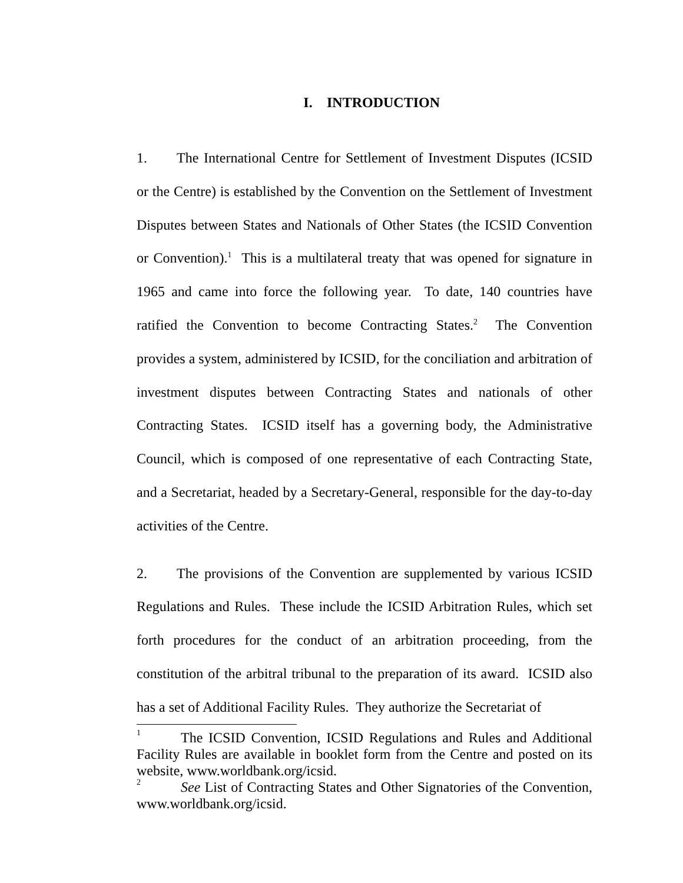I. INTRODUCTION
1. The International Centre for Settlement of Investment Disputes (ICSID or the Centre) is established by the Convention on the Settlement of Investment Disputes between States and Nationals of Other States (the ICSID Convention or Convention).<sup>1</sup> This is a multilateral treaty that was opened for signature in 1965 and came into force the following year. To date, 140 countries have ratified the Convention to become Contracting States.<sup>2</sup> The Convention provides a system, administered by ICSID, for the conciliation and arbitration of investment disputes between Contracting States and nationals of other Contracting States. ICSID itself has a governing body, the Administrative Council, which is composed of one representative of each Contracting State, and a Secretariat, headed by a Secretary-General, responsible for the day-to-day activities of the Centre.
2. The provisions of the Convention are supplemented by various ICSID Regulations and Rules. These include the ICSID Arbitration Rules, which set forth procedures for the conduct of an arbitration proceeding, from the constitution of the arbitral tribunal to the preparation of its award. ICSID also has a set of Additional Facility Rules. They authorize the Secretariat of
<sup>1</sup> The ICSID Convention, ICSID Regulations and Rules and Additional Facility Rules are available in booklet form from the Centre and posted on its website, www.worldbank.org/icsid.
<sup>2</sup> See List of Contracting States and Other Signatories of the Convention, www.worldbank.org/icsid.